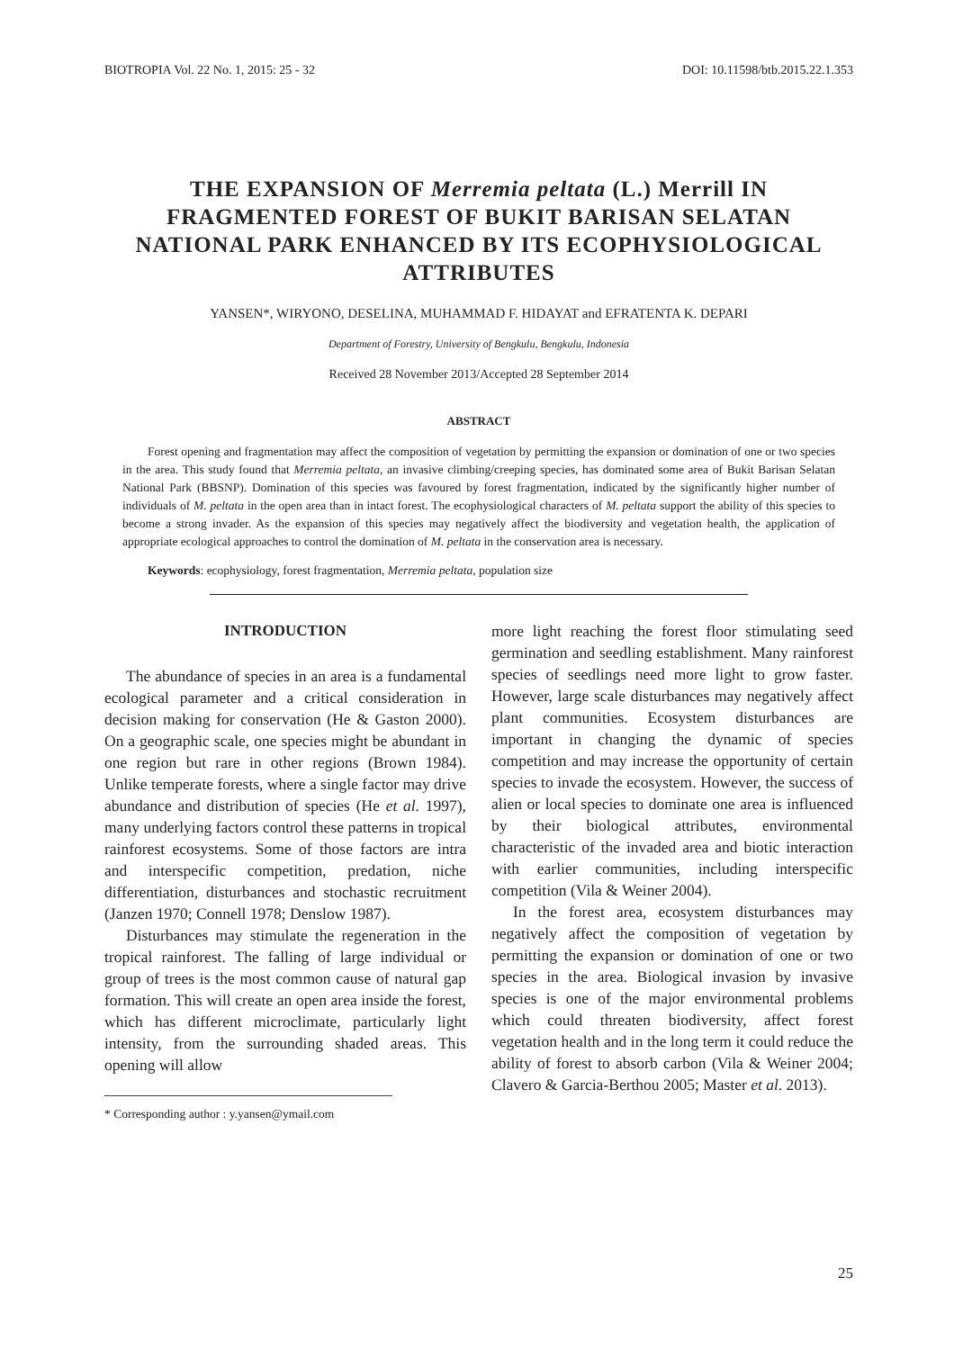BIOTROPIA Vol. 22 No. 1, 2015: 25 - 32 DOI: 10.11598/btb.2015.22.1.353
THE EXPANSION OF Merremia peltata (L.) Merrill IN FRAGMENTED FOREST OF BUKIT BARISAN SELATAN NATIONAL PARK ENHANCED BY ITS ECOPHYSIOLOGICAL ATTRIBUTES
YANSEN*, WIRYONO, DESELINA, MUHAMMAD F. HIDAYAT and EFRATENTA K. DEPARI
Department of Forestry, University of Bengkulu, Bengkulu, Indonesia
Received 28 November 2013/Accepted 28 September 2014
ABSTRACT
Forest opening and fragmentation may affect the composition of vegetation by permitting the expansion or domination of one or two species in the area. This study found that Merremia peltata, an invasive climbing/creeping species, has dominated some area of Bukit Barisan Selatan National Park (BBSNP). Domination of this species was favoured by forest fragmentation, indicated by the significantly higher number of individuals of M. peltata in the open area than in intact forest. The ecophysiological characters of M. peltata support the ability of this species to become a strong invader. As the expansion of this species may negatively affect the biodiversity and vegetation health, the application of appropriate ecological approaches to control the domination of M. peltata in the conservation area is necessary.
Keywords: ecophysiology, forest fragmentation, Merremia peltata, population size
INTRODUCTION
The abundance of species in an area is a fundamental ecological parameter and a critical consideration in decision making for conservation (He & Gaston 2000). On a geographic scale, one species might be abundant in one region but rare in other regions (Brown 1984). Unlike temperate forests, where a single factor may drive abundance and distribution of species (He et al. 1997), many underlying factors control these patterns in tropical rainforest ecosystems. Some of those factors are intra and interspecific competition, predation, niche differentiation, disturbances and stochastic recruitment (Janzen 1970; Connell 1978; Denslow 1987).
Disturbances may stimulate the regeneration in the tropical rainforest. The falling of large individual or group of trees is the most common cause of natural gap formation. This will create an open area inside the forest, which has different microclimate, particularly light intensity, from the surrounding shaded areas. This opening will allow
* Corresponding author : y.yansen@ymail.com
more light reaching the forest floor stimulating seed germination and seedling establishment. Many rainforest species of seedlings need more light to grow faster. However, large scale disturbances may negatively affect plant communities. Ecosystem disturbances are important in changing the dynamic of species competition and may increase the opportunity of certain species to invade the ecosystem. However, the success of alien or local species to dominate one area is influenced by their biological attributes, environmental characteristic of the invaded area and biotic interaction with earlier communities, including interspecific competition (Vila & Weiner 2004).
In the forest area, ecosystem disturbances may negatively affect the composition of vegetation by permitting the expansion or domination of one or two species in the area. Biological invasion by invasive species is one of the major environmental problems which could threaten biodiversity, affect forest vegetation health and in the long term it could reduce the ability of forest to absorb carbon (Vila & Weiner 2004; Clavero & Garcia-Berthou 2005; Master et al. 2013).
25